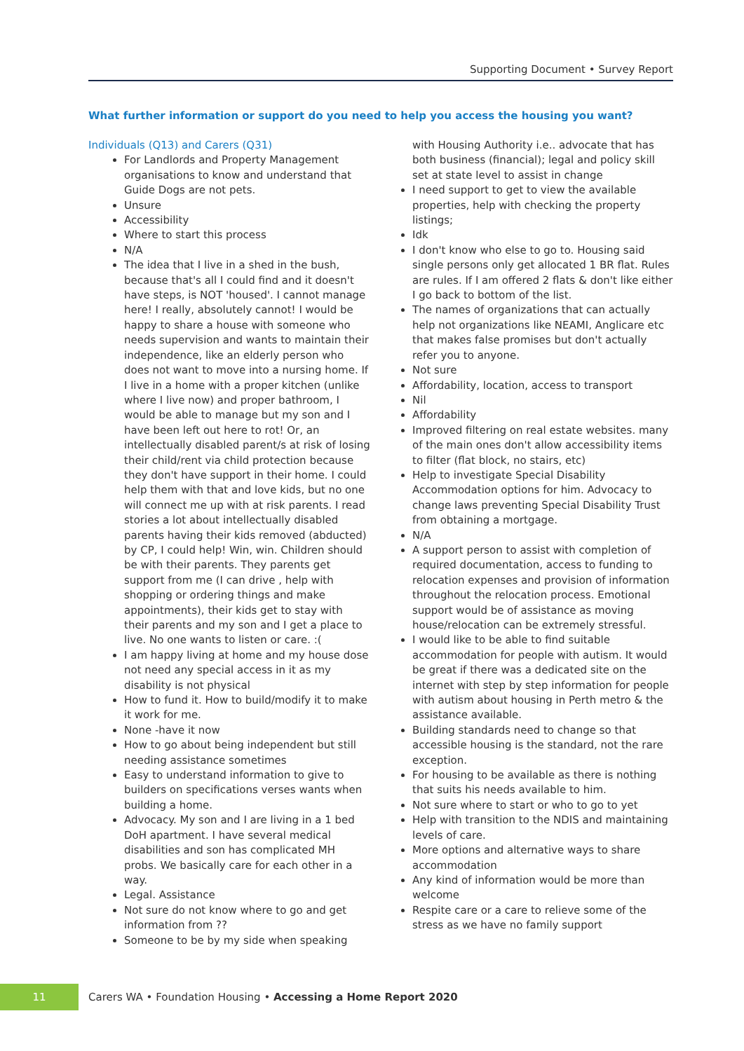Supporting Document • Survey Report
What further information or support do you need to help you access the housing you want?
Individuals (Q13) and Carers (Q31)
For Landlords and Property Management organisations to know and understand that Guide Dogs are not pets.
Unsure
Accessibility
Where to start this process
N/A
The idea that I live in a shed in the bush, because that's all I could find and it doesn't have steps, is NOT 'housed'. I cannot manage here! I really, absolutely cannot! I would be happy to share a house with someone who needs supervision and wants to maintain their independence, like an elderly person who does not want to move into a nursing home. If I live in a home with a proper kitchen (unlike where I live now) and proper bathroom, I would be able to manage but my son and I have been left out here to rot! Or, an intellectually disabled parent/s at risk of losing their child/rent via child protection because they don't have support in their home. I could help them with that and love kids, but no one will connect me up with at risk parents. I read stories a lot about intellectually disabled parents having their kids removed (abducted) by CP, I could help! Win, win. Children should be with their parents. They parents get support from me (I can drive , help with shopping or ordering things and make appointments), their kids get to stay with their parents and my son and I get a place to live. No one wants to listen or care. :(
I am happy living at home and my house dose not need any special access in it as my disability is not physical
How to fund it. How to build/modify it to make it work for me.
None -have it now
How to go about being independent but still needing assistance sometimes
Easy to understand information to give to builders on specifications verses wants when building a home.
Advocacy. My son and I are living in a 1 bed DoH apartment. I have several medical disabilities and son has complicated MH probs. We basically care for each other in a way.
Legal. Assistance
Not sure do not know where to go and get information from ??
Someone to be by my side when speaking
with Housing Authority i.e.. advocate that has both business (financial); legal and policy skill set at state level to assist in change
I need support to get to view the available properties, help with checking the property listings;
Idk
I don't know who else to go to. Housing said single persons only get allocated 1 BR flat. Rules are rules. If I am offered 2 flats & don't like either I go back to bottom of the list.
The names of organizations that can actually help not organizations like NEAMI, Anglicare etc that makes false promises but don't actually refer you to anyone.
Not sure
Affordability, location, access to transport
Nil
Affordability
Improved filtering on real estate websites. many of the main ones don't allow accessibility items to filter (flat block, no stairs, etc)
Help to investigate Special Disability Accommodation options for him. Advocacy to change laws preventing Special Disability Trust from obtaining a mortgage.
N/A
A support person to assist with completion of required documentation, access to funding to relocation expenses and provision of information throughout the relocation process. Emotional support would be of assistance as moving house/relocation can be extremely stressful.
I would like to be able to find suitable accommodation for people with autism. It would be great if there was a dedicated site on the internet with step by step information for people with autism about housing in Perth metro & the assistance available.
Building standards need to change so that accessible housing is the standard, not the rare exception.
For housing to be available as there is nothing that suits his needs available to him.
Not sure where to start or who to go to yet
Help with transition to the NDIS and maintaining levels of care.
More options and alternative ways to share accommodation
Any kind of information would be more than welcome
Respite care or a care to relieve some of the stress as we have no family support
11
Carers WA • Foundation Housing • Accessing a Home Report 2020